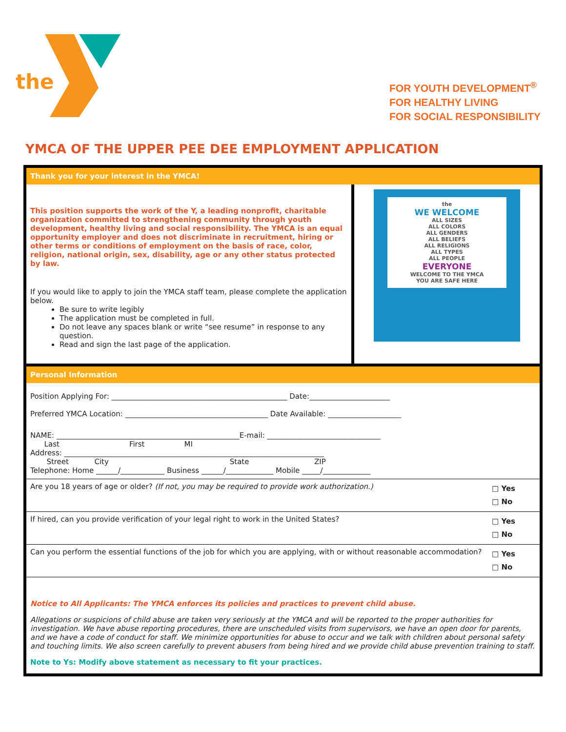the
FOR YOUTH DEVELOPMENT<sup>®</sup>
FOR HEALTHY LIVING
FOR SOCIAL RESPONSIBILITY
YMCA OF THE UPPER PEE DEE EMPLOYMENT APPLICATION
Thank you for your interest in the YMCA!
This position supports the work of the Y, a leading nonprofit, charitable organization committed to strengthening community through youth development, healthy living and social responsibility. The YMCA is an equal opportunity employer and does not discriminate in recruitment, hiring or other terms or conditions of employment on the basis of race, color, religion, national origin, sex, disability, age or any other status protected by law.
If you would like to apply to join the YMCA staff team, please complete the application below.
Be sure to write legibly
The application must be completed in full.
Do not leave any spaces blank or write “see resume” in response to any question.
Read and sign the last page of the application.
the
WE WELCOME
ALL SIZES
ALL COLORS
ALL GENDERS
ALL BELIEFS
ALL RELIGIONS
ALL TYPES
ALL PEOPLE
EVERYONE
WELCOME TO THE YMCA
YOU ARE SAFE HERE
Personal Information
Position Applying For: ________________________________________________ Date:______________________
Preferred YMCA Location: _______________________________________ Date Available: ____________________
NAME: __________________________________________________E-mail: _______________________________
Last First MI
Address: _______________________________________________________________________
Street City State ZIP
Telephone: Home ______/____________ Business ______/_____________ Mobile _____/_____________
| Are you 18 years of age or older? (If not, you may be required to provide work authorization.) | □ Yes □ No |
| If hired, can you provide verification of your legal right to work in the United States? | □ Yes □ No |
| Can you perform the essential functions of the job for which you are applying, with or without reasonable accommodation? | □ Yes □ No |
Notice to All Applicants: The YMCA enforces its policies and practices to prevent child abuse.
Allegations or suspicions of child abuse are taken very seriously at the YMCA and will be reported to the proper authorities for investigation. We have abuse reporting procedures, there are unscheduled visits from supervisors, we have an open door for parents, and we have a code of conduct for staff. We minimize opportunities for abuse to occur and we talk with children about personal safety and touching limits. We also screen carefully to prevent abusers from being hired and we provide child abuse prevention training to staff.
Note to Ys: Modify above statement as necessary to fit your practices.